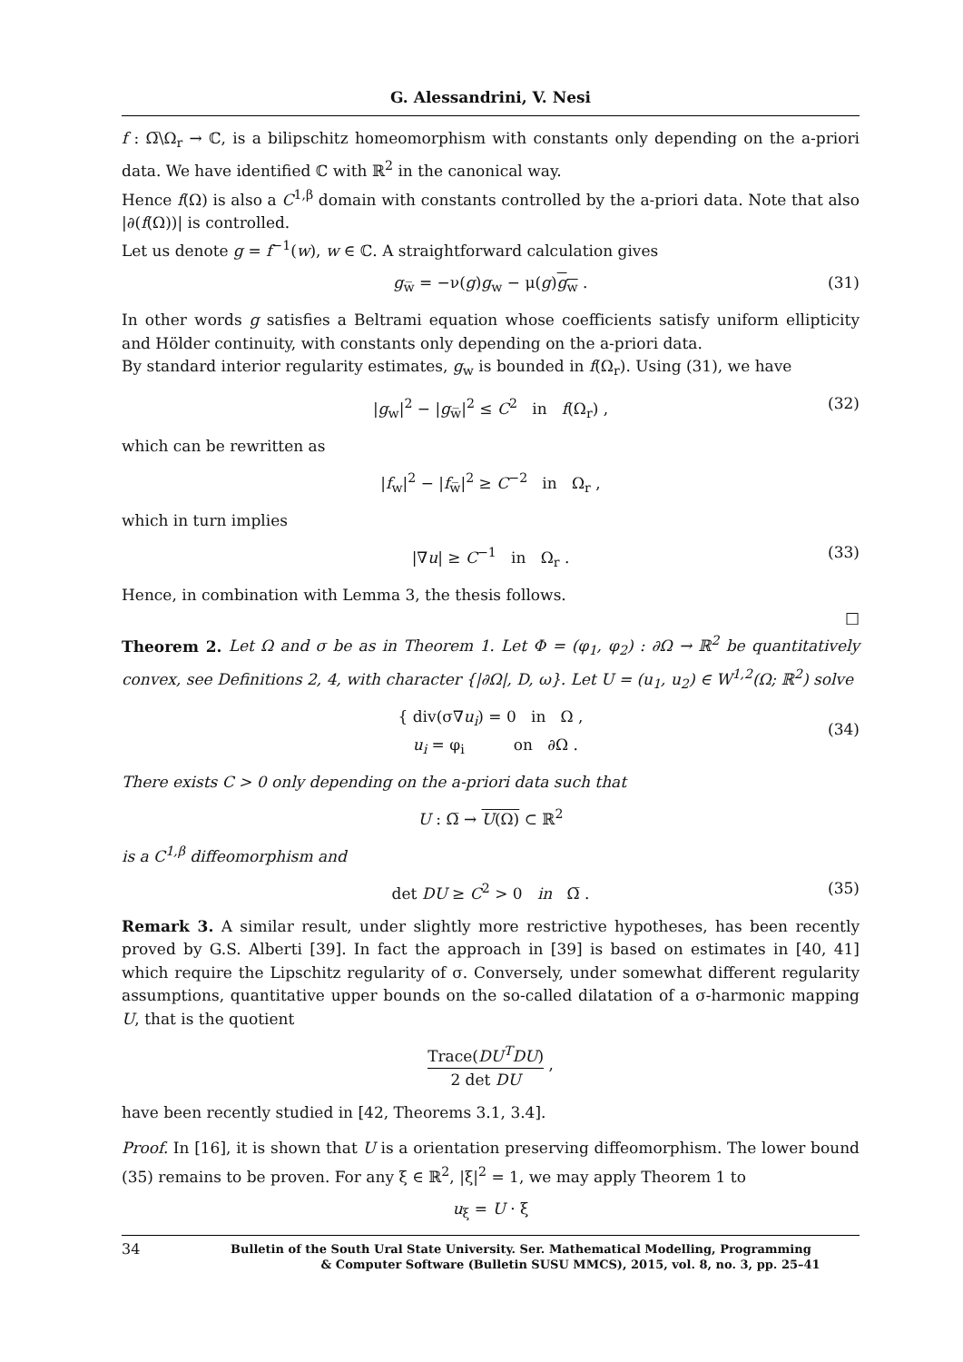G. Alessandrini, V. Nesi
f : Ω̅\Ω<sub>r</sub> → ℂ, is a bilipschitz homeomorphism with constants only depending on the a-priori data. We have identified ℂ with ℝ<sup>2</sup> in the canonical way.
Hence f(Ω) is also a C<sup>1,β</sup> domain with constants controlled by the a-priori data. Note that also |∂(f(Ω))| is controlled.
Let us denote g = f<sup>−1</sup>(w), w ∈ ℂ. A straightforward calculation gives
g<sub>w̅</sub> = −ν(g)g<sub>w</sub> − μ(g)g<sub>w</sub> . (31)
In other words g satisfies a Beltrami equation whose coefficients satisfy uniform ellipticity and Hölder continuity, with constants only depending on the a-priori data.
By standard interior regularity estimates, g<sub>w</sub> is bounded in f(Ω<sub>r</sub>). Using (31), we have
|g<sub>w</sub>|<sup>2</sup> − |g<sub>w̅</sub>|<sup>2</sup> ≤ C<sup>2</sup> in f(Ω<sub>r</sub>) , (32)
which can be rewritten as
|f<sub>w</sub>|<sup>2</sup> − |f<sub>w̅</sub>|<sup>2</sup> ≥ C<sup>−2</sup> in Ω<sub>r</sub> ,
which in turn implies
|∇u| ≥ C<sup>−1</sup> in Ω<sub>r</sub> . (33)
Hence, in combination with Lemma 3, the thesis follows.
□
Theorem 2. Let Ω and σ be as in Theorem 1. Let Φ = (φ<sub>1</sub>, φ<sub>2</sub>) : ∂Ω → ℝ<sup>2</sup> be quantitatively convex, see Definitions 2, 4, with character {|∂Ω|, D, ω}. Let U = (u<sub>1</sub>, u<sub>2</sub>) ∈ W<sup>1,2</sup>(Ω; ℝ<sup>2</sup>) solve
{ div(σ∇u<sub>i</sub>) = 0 in Ω ,
u<sub>i</sub> = φ<sub>i</sub> on ∂Ω .
(34)
There exists C > 0 only depending on the a-priori data such that
U : Ω̅ → U(Ω) ⊂ ℝ<sup>2</sup>
is a C<sup>1,β</sup> diffeomorphism and
det DU ≥ C<sup>2</sup> > 0 in Ω̅ . (35)
Remark 3. A similar result, under slightly more restrictive hypotheses, has been recently proved by G.S. Alberti [39]. In fact the approach in [39] is based on estimates in [40, 41] which require the Lipschitz regularity of σ. Conversely, under somewhat different regularity assumptions, quantitative upper bounds on the so-called dilatation of a σ-harmonic mapping U, that is the quotient
Trace(DU<sup>T</sup>DU) 2 det DU ,
have been recently studied in [42, Theorems 3.1, 3.4].
Proof. In [16], it is shown that U is a orientation preserving diffeomorphism. The lower bound (35) remains to be proven. For any ξ ∈ ℝ<sup>2</sup>, |ξ|<sup>2</sup> = 1, we may apply Theorem 1 to
u<sub>ξ</sub> = U · ξ
34
Bulletin of the South Ural State University. Ser. Mathematical Modelling, Programming
& Computer Software (Bulletin SUSU MMCS), 2015, vol. 8, no. 3, pp. 25–41